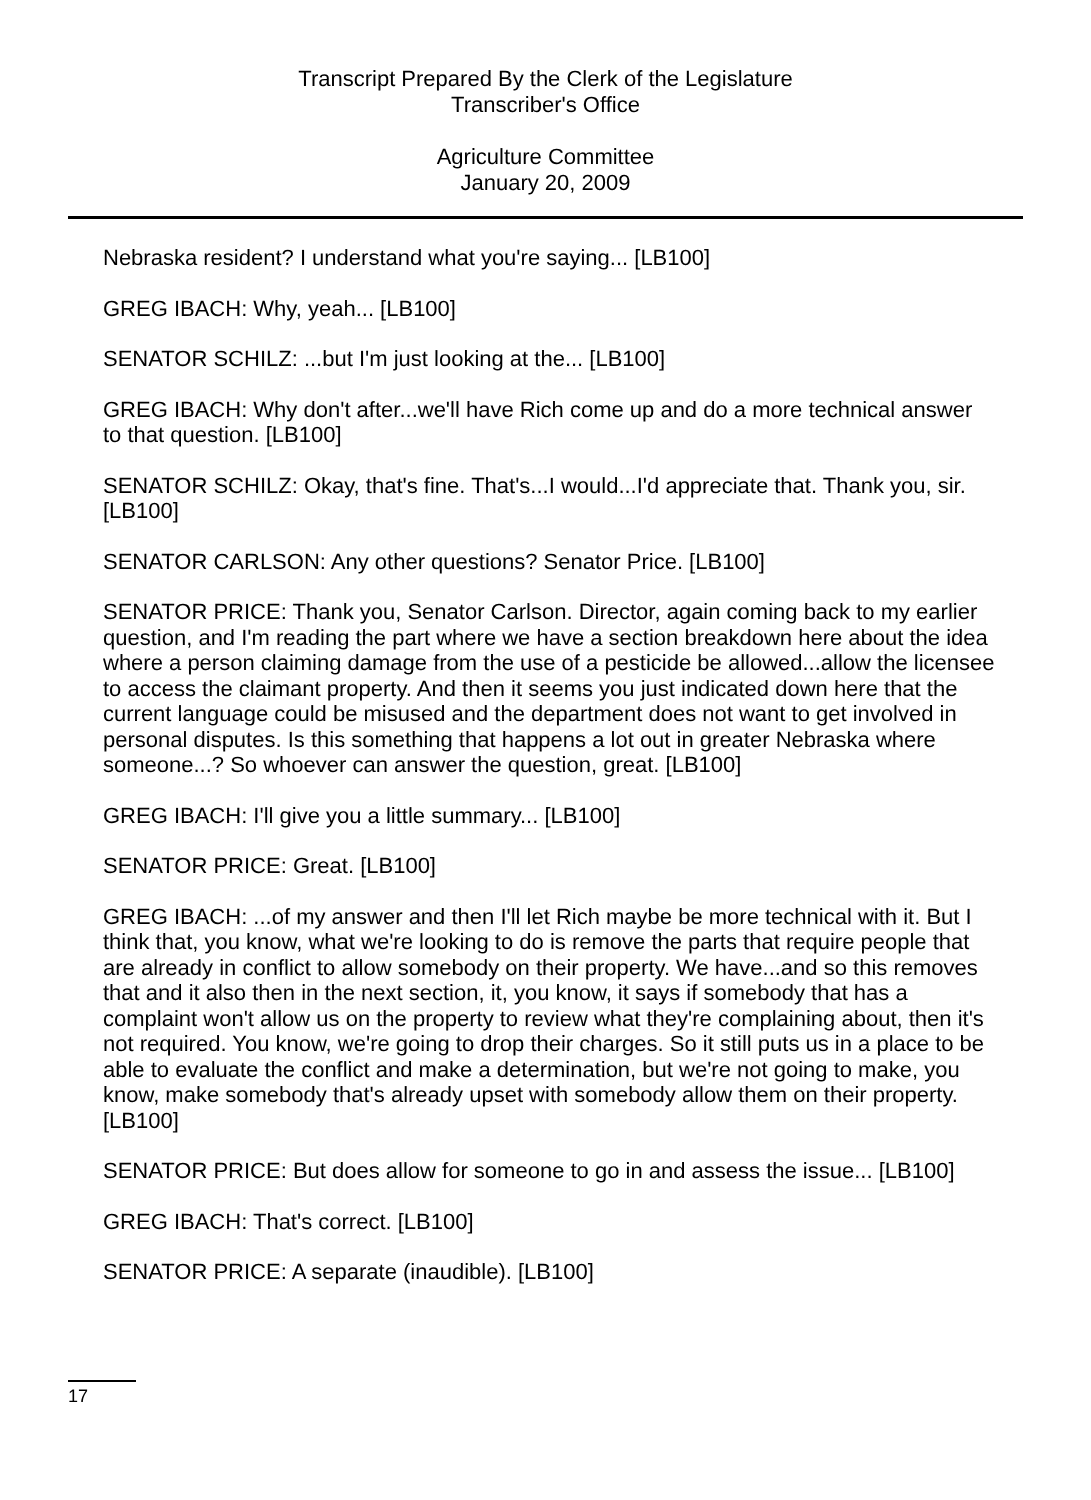Transcript Prepared By the Clerk of the Legislature
Transcriber's Office
Agriculture Committee
January 20, 2009
Nebraska resident? I understand what you're saying... [LB100]
GREG IBACH: Why, yeah... [LB100]
SENATOR SCHILZ: ...but I'm just looking at the... [LB100]
GREG IBACH: Why don't after...we'll have Rich come up and do a more technical answer to that question. [LB100]
SENATOR SCHILZ: Okay, that's fine. That's...I would...I'd appreciate that. Thank you, sir. [LB100]
SENATOR CARLSON: Any other questions? Senator Price. [LB100]
SENATOR PRICE: Thank you, Senator Carlson. Director, again coming back to my earlier question, and I'm reading the part where we have a section breakdown here about the idea where a person claiming damage from the use of a pesticide be allowed...allow the licensee to access the claimant property. And then it seems you just indicated down here that the current language could be misused and the department does not want to get involved in personal disputes. Is this something that happens a lot out in greater Nebraska where someone...? So whoever can answer the question, great. [LB100]
GREG IBACH: I'll give you a little summary... [LB100]
SENATOR PRICE: Great. [LB100]
GREG IBACH: ...of my answer and then I'll let Rich maybe be more technical with it. But I think that, you know, what we're looking to do is remove the parts that require people that are already in conflict to allow somebody on their property. We have...and so this removes that and it also then in the next section, it, you know, it says if somebody that has a complaint won't allow us on the property to review what they're complaining about, then it's not required. You know, we're going to drop their charges. So it still puts us in a place to be able to evaluate the conflict and make a determination, but we're not going to make, you know, make somebody that's already upset with somebody allow them on their property. [LB100]
SENATOR PRICE: But does allow for someone to go in and assess the issue... [LB100]
GREG IBACH: That's correct. [LB100]
SENATOR PRICE: A separate (inaudible). [LB100]
17